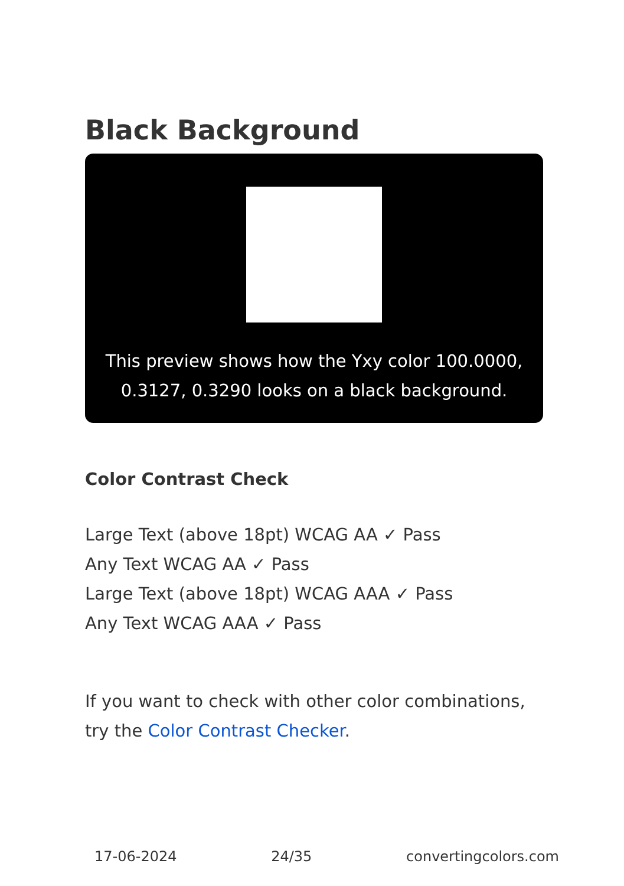Black Background
This preview shows how the Yxy color 100.0000, 0.3127, 0.3290 looks on a black background.
Color Contrast Check
Large Text (above 18pt) WCAG AA ✓ Pass
Any Text WCAG AA ✓ Pass
Large Text (above 18pt) WCAG AAA ✓ Pass
Any Text WCAG AAA ✓ Pass
If you want to check with other color combinations, try the Color Contrast Checker.
17-06-2024 24/35 convertingcolors.com